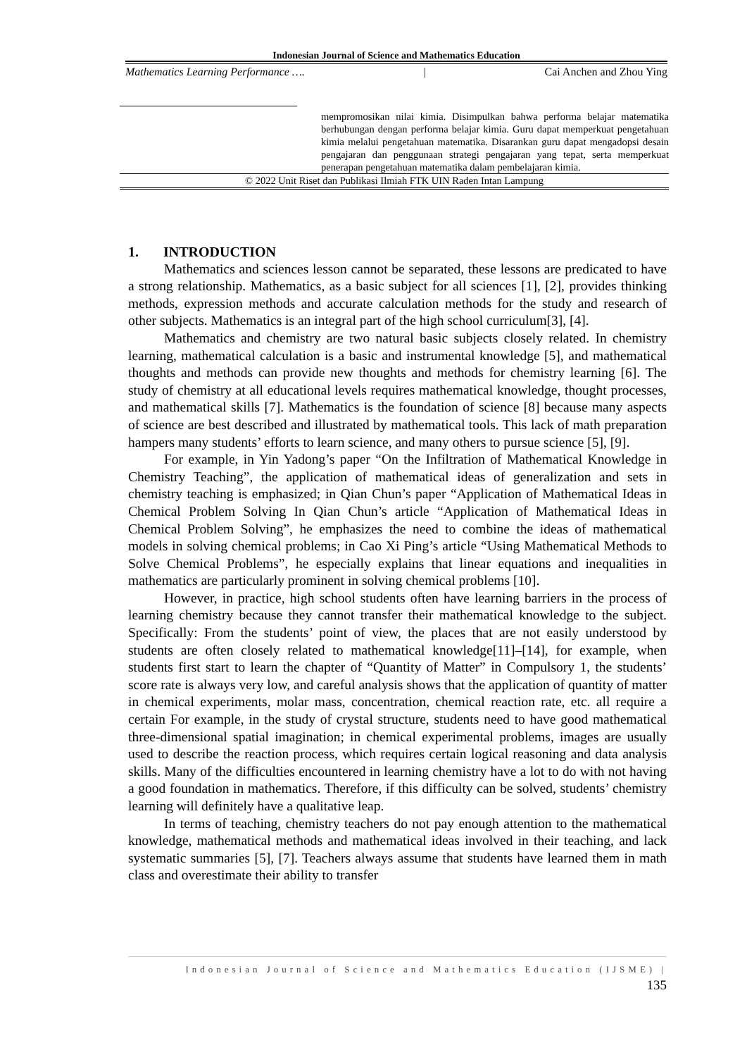Indonesian Journal of Science and Mathematics Education
Mathematics Learning Performance …. | Cai Anchen and Zhou Ying
mempromosikan nilai kimia. Disimpulkan bahwa performa belajar matematika berhubungan dengan performa belajar kimia. Guru dapat memperkuat pengetahuan kimia melalui pengetahuan matematika. Disarankan guru dapat mengadopsi desain pengajaran dan penggunaan strategi pengajaran yang tepat, serta memperkuat penerapan pengetahuan matematika dalam pembelajaran kimia.
© 2022 Unit Riset dan Publikasi Ilmiah FTK UIN Raden Intan Lampung
1. INTRODUCTION
Mathematics and sciences lesson cannot be separated, these lessons are predicated to have a strong relationship. Mathematics, as a basic subject for all sciences [1], [2], provides thinking methods, expression methods and accurate calculation methods for the study and research of other subjects. Mathematics is an integral part of the high school curriculum[3], [4].
Mathematics and chemistry are two natural basic subjects closely related. In chemistry learning, mathematical calculation is a basic and instrumental knowledge [5], and mathematical thoughts and methods can provide new thoughts and methods for chemistry learning [6]. The study of chemistry at all educational levels requires mathematical knowledge, thought processes, and mathematical skills [7]. Mathematics is the foundation of science [8] because many aspects of science are best described and illustrated by mathematical tools. This lack of math preparation hampers many students’ efforts to learn science, and many others to pursue science [5], [9].
For example, in Yin Yadong’s paper “On the Infiltration of Mathematical Knowledge in Chemistry Teaching”, the application of mathematical ideas of generalization and sets in chemistry teaching is emphasized; in Qian Chun’s paper “Application of Mathematical Ideas in Chemical Problem Solving In Qian Chun’s article “Application of Mathematical Ideas in Chemical Problem Solving”, he emphasizes the need to combine the ideas of mathematical models in solving chemical problems; in Cao Xi Ping’s article “Using Mathematical Methods to Solve Chemical Problems”, he especially explains that linear equations and inequalities in mathematics are particularly prominent in solving chemical problems [10].
However, in practice, high school students often have learning barriers in the process of learning chemistry because they cannot transfer their mathematical knowledge to the subject. Specifically: From the students’ point of view, the places that are not easily understood by students are often closely related to mathematical knowledge[11]–[14], for example, when students first start to learn the chapter of “Quantity of Matter” in Compulsory 1, the students’ score rate is always very low, and careful analysis shows that the application of quantity of matter in chemical experiments, molar mass, concentration, chemical reaction rate, etc. all require a certain For example, in the study of crystal structure, students need to have good mathematical three-dimensional spatial imagination; in chemical experimental problems, images are usually used to describe the reaction process, which requires certain logical reasoning and data analysis skills. Many of the difficulties encountered in learning chemistry have a lot to do with not having a good foundation in mathematics. Therefore, if this difficulty can be solved, students’ chemistry learning will definitely have a qualitative leap.
In terms of teaching, chemistry teachers do not pay enough attention to the mathematical knowledge, mathematical methods and mathematical ideas involved in their teaching, and lack systematic summaries [5], [7]. Teachers always assume that students have learned them in math class and overestimate their ability to transfer
Indonesian Journal of Science and Mathematics Education (IJSME) |
135